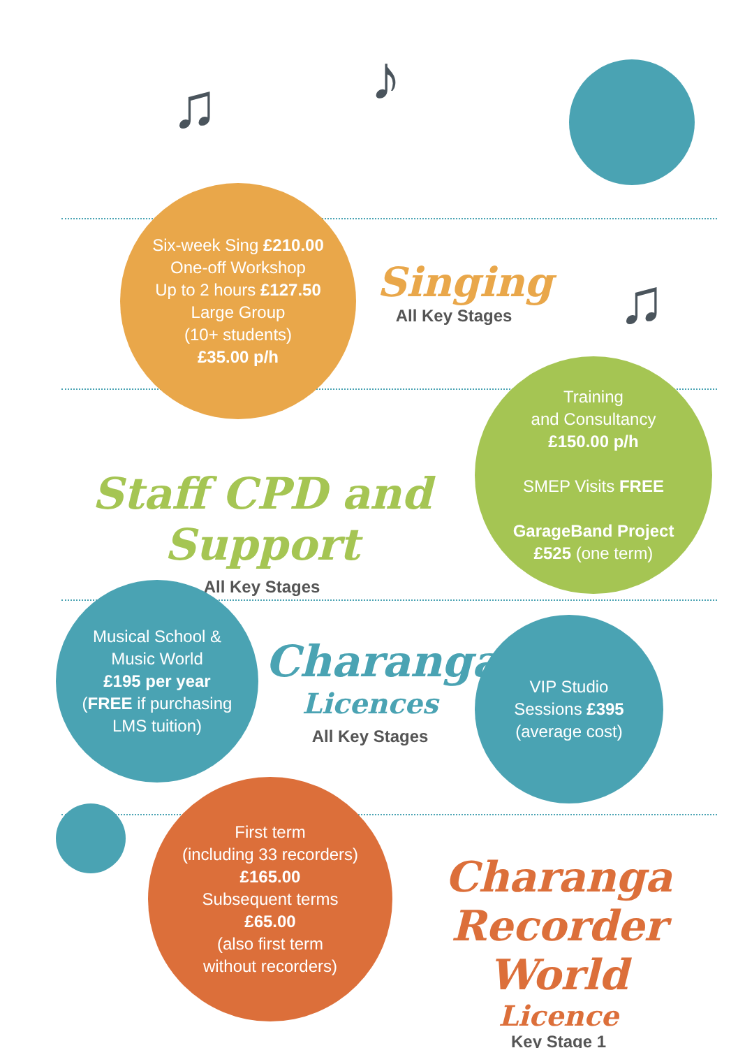♫ ♪
♫
Six-week Sing £210.00
One-off Workshop
Up to 2 hours £127.50
Large Group
(10+ students)
£35.00 p/h
Singing
All Key Stages
Staff CPD and Support
All Key Stages
Training
and Consultancy
£150.00 p/h
SMEP Visits FREE
GarageBand Project
£525 (one term)
Musical School &
Music World
£195 per year
(FREE if purchasing
LMS tuition)
Charanga
Licences
All Key Stages
VIP Studio
Sessions £395
(average cost)
First term
(including 33 recorders)
£165.00
Subsequent terms
£65.00
(also first term
without recorders)
Charanga
Recorder World
Licence
Key Stage 1